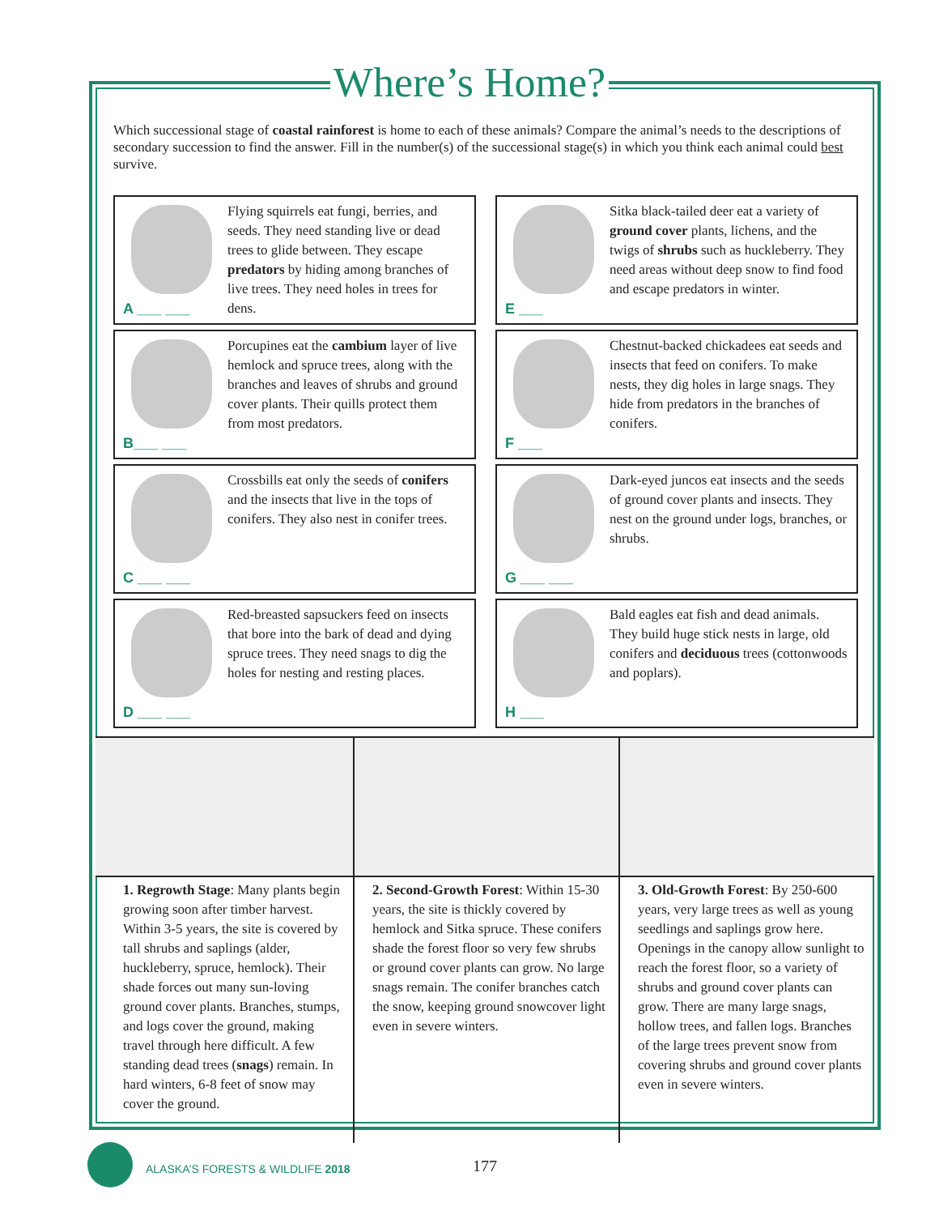Where’s Home?
Which successional stage of coastal rainforest is home to each of these animals? Compare the animal’s needs to the descriptions of secondary succession to find the answer. Fill in the number(s) of the successional stage(s) in which you think each animal could best survive.
A ___ ___
Flying squirrels eat fungi, berries, and seeds. They need standing live or dead trees to glide between. They escape predators by hiding among branches of live trees. They need holes in trees for dens.
E ___
Sitka black-tailed deer eat a variety of ground cover plants, lichens, and the twigs of shrubs such as huckleberry. They need areas without deep snow to find food and escape predators in winter.
B___ ___
Porcupines eat the cambium layer of live hemlock and spruce trees, along with the branches and leaves of shrubs and ground cover plants. Their quills protect them from most predators.
F ___
Chestnut-backed chickadees eat seeds and insects that feed on conifers. To make nests, they dig holes in large snags. They hide from predators in the branches of conifers.
C ___ ___
Crossbills eat only the seeds of conifers and the insects that live in the tops of conifers. They also nest in conifer trees.
G ___ ___
Dark-eyed juncos eat insects and the seeds of ground cover plants and insects. They nest on the ground under logs, branches, or shrubs.
D ___ ___
Red-breasted sapsuckers feed on insects that bore into the bark of dead and dying spruce trees. They need snags to dig the holes for nesting and resting places.
H ___
Bald eagles eat fish and dead animals. They build huge stick nests in large, old conifers and deciduous trees (cottonwoods and poplars).
1. Regrowth Stage: Many plants begin growing soon after timber harvest. Within 3-5 years, the site is covered by tall shrubs and saplings (alder, huckleberry, spruce, hemlock). Their shade forces out many sun-loving ground cover plants. Branches, stumps, and logs cover the ground, making travel through here difficult. A few standing dead trees (snags) remain. In hard winters, 6-8 feet of snow may cover the ground.
2. Second-Growth Forest: Within 15-30 years, the site is thickly covered by hemlock and Sitka spruce. These conifers shade the forest floor so very few shrubs or ground cover plants can grow. No large snags remain. The conifer branches catch the snow, keeping ground snowcover light even in severe winters.
3. Old-Growth Forest: By 250-600 years, very large trees as well as young seedlings and saplings grow here. Openings in the canopy allow sunlight to reach the forest floor, so a variety of shrubs and ground cover plants can grow. There are many large snags, hollow trees, and fallen logs. Branches of the large trees prevent snow from covering shrubs and ground cover plants even in severe winters.
ALASKA’S FORESTS & WILDLIFE 2018
177